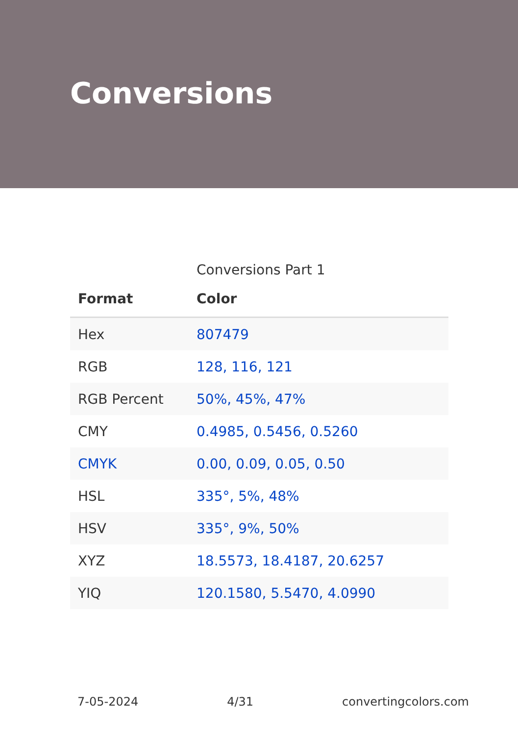Conversions
Conversions Part 1
| Format | Color |
| --- | --- |
| Hex | 807479 |
| RGB | 128, 116, 121 |
| RGB Percent | 50%, 45%, 47% |
| CMY | 0.4985, 0.5456, 0.5260 |
| CMYK | 0.00, 0.09, 0.05, 0.50 |
| HSL | 335°, 5%, 48% |
| HSV | 335°, 9%, 50% |
| XYZ | 18.5573, 18.4187, 20.6257 |
| YIQ | 120.1580, 5.5470, 4.0990 |
7-05-2024 4/31 convertingcolors.com